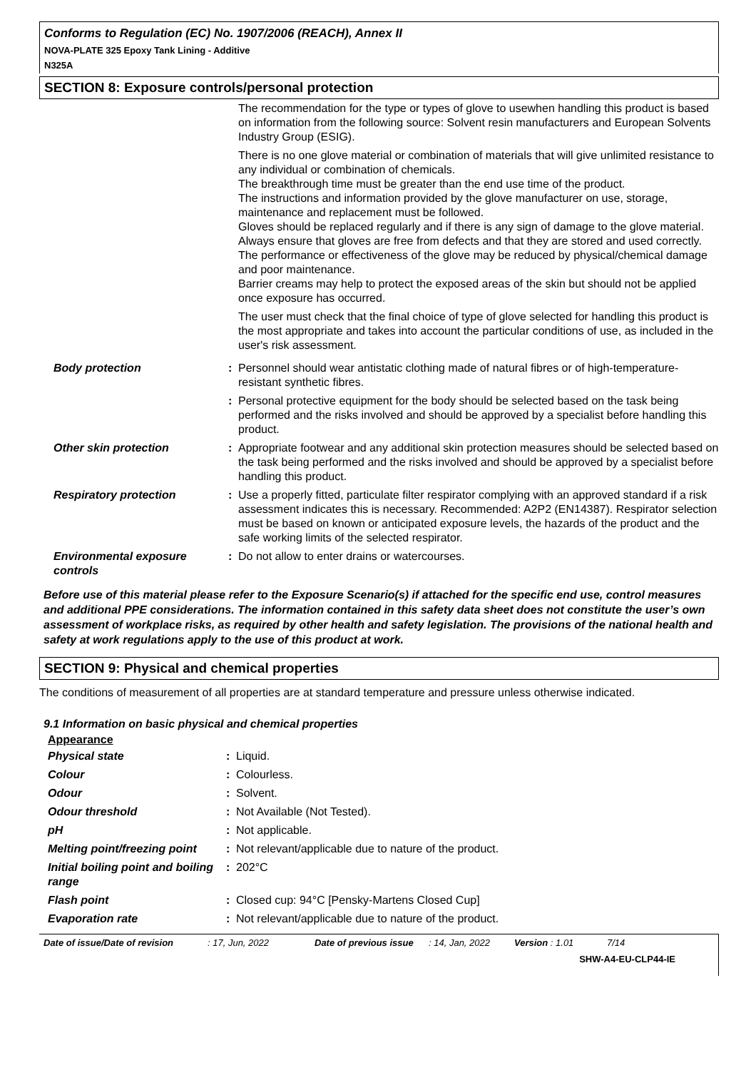Conforms to Regulation (EC) No. 1907/2006 (REACH), Annex II
NOVA-PLATE 325 Epoxy Tank Lining - Additive
N325A
SECTION 8: Exposure controls/personal protection
| | | The recommendation for the type or types of glove to usewhen handling this product is based on information from the following source: Solvent resin manufacturers and European Solvents Industry Group (ESIG). There is no one glove material or combination of materials that will give unlimited resistance to any individual or combination of chemicals. The breakthrough time must be greater than the end use time of the product. The instructions and information provided by the glove manufacturer on use, storage, maintenance and replacement must be followed. Gloves should be replaced regularly and if there is any sign of damage to the glove material. Always ensure that gloves are free from defects and that they are stored and used correctly. The performance or effectiveness of the glove may be reduced by physical/chemical damage and poor maintenance. Barrier creams may help to protect the exposed areas of the skin but should not be applied once exposure has occurred. The user must check that the final choice of type of glove selected for handling this product is the most appropriate and takes into account the particular conditions of use, as included in the user's risk assessment. |
| Body protection | : | Personnel should wear antistatic clothing made of natural fibres or of high-temperature-resistant synthetic fibres. |
| | : | Personal protective equipment for the body should be selected based on the task being performed and the risks involved and should be approved by a specialist before handling this product. |
| Other skin protection | : | Appropriate footwear and any additional skin protection measures should be selected based on the task being performed and the risks involved and should be approved by a specialist before handling this product. |
| Respiratory protection | : | Use a properly fitted, particulate filter respirator complying with an approved standard if a risk assessment indicates this is necessary. Recommended: A2P2 (EN14387). Respirator selection must be based on known or anticipated exposure levels, the hazards of the product and the safe working limits of the selected respirator. |
| Environmental exposure controls | : | Do not allow to enter drains or watercourses. |
Before use of this material please refer to the Exposure Scenario(s) if attached for the specific end use, control measures and additional PPE considerations. The information contained in this safety data sheet does not constitute the user’s own assessment of workplace risks, as required by other health and safety legislation. The provisions of the national health and safety at work regulations apply to the use of this product at work.
SECTION 9: Physical and chemical properties
The conditions of measurement of all properties are at standard temperature and pressure unless otherwise indicated.
9.1 Information on basic physical and chemical properties
Appearance
| Physical state | : | Liquid. |
| Colour | : | Colourless. |
| Odour | : | Solvent. |
| Odour threshold | : | Not Available (Not Tested). |
| pH | : | Not applicable. |
| Melting point/freezing point | : | Not relevant/applicable due to nature of the product. |
| Initial boiling point and boiling range | : | 202°C |
| Flash point | : | Closed cup: 94°C [Pensky-Martens Closed Cup] |
| Evaporation rate | : | Not relevant/applicable due to nature of the product. |
Date of issue/Date of revision: 17, Jun, 2022 Date of previous issue: 14, Jan, 2022 Version : 1.01 7/14
SHW-A4-EU-CLP44-IE